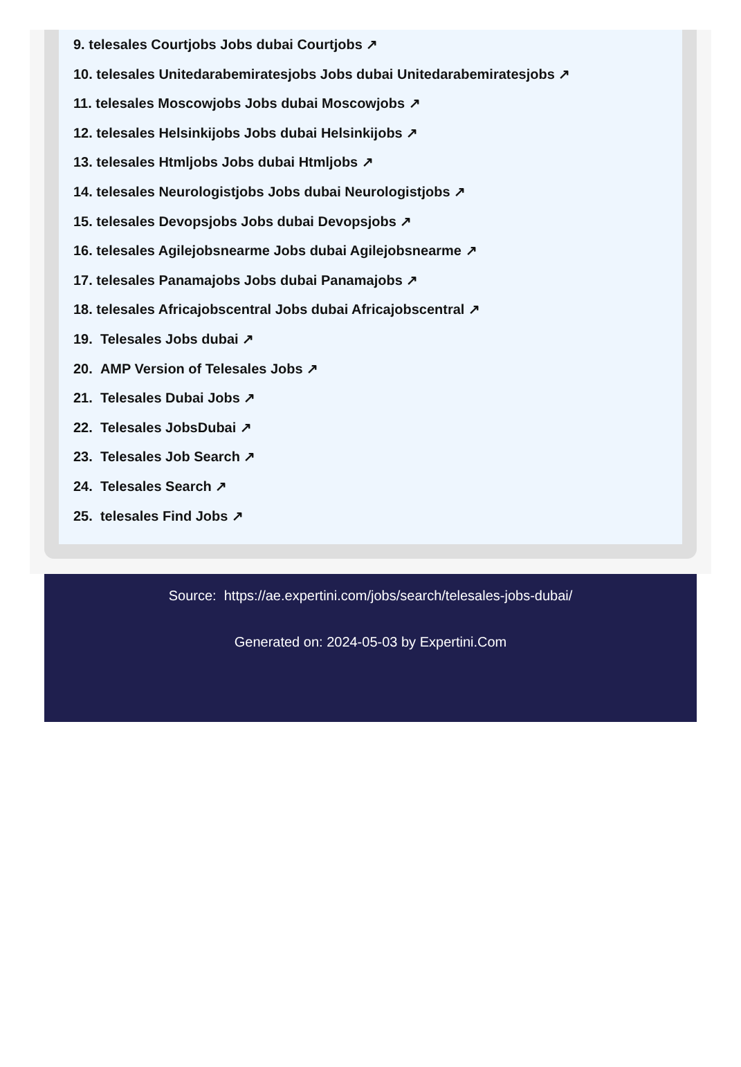9. telesales Courtjobs Jobs dubai Courtjobs ↗
10. telesales Unitedarabemiratesjobs Jobs dubai Unitedarabemiratesjobs ↗
11. telesales Moscowjobs Jobs dubai Moscowjobs ↗
12. telesales Helsinkijobs Jobs dubai Helsinkijobs ↗
13. telesales Htmljobs Jobs dubai Htmljobs ↗
14. telesales Neurologistjobs Jobs dubai Neurologistjobs ↗
15. telesales Devopsjobs Jobs dubai Devopsjobs ↗
16. telesales Agilejobsnearme Jobs dubai Agilejobsnearme ↗
17. telesales Panamajobs Jobs dubai Panamajobs ↗
18. telesales Africajobscentral Jobs dubai Africajobscentral ↗
19. Telesales Jobs dubai ↗
20. AMP Version of Telesales Jobs ↗
21. Telesales Dubai Jobs ↗
22. Telesales JobsDubai ↗
23. Telesales Job Search ↗
24. Telesales Search ↗
25. telesales Find Jobs ↗
Source: https://ae.expertini.com/jobs/search/telesales-jobs-dubai/
Generated on: 2024-05-03 by Expertini.Com